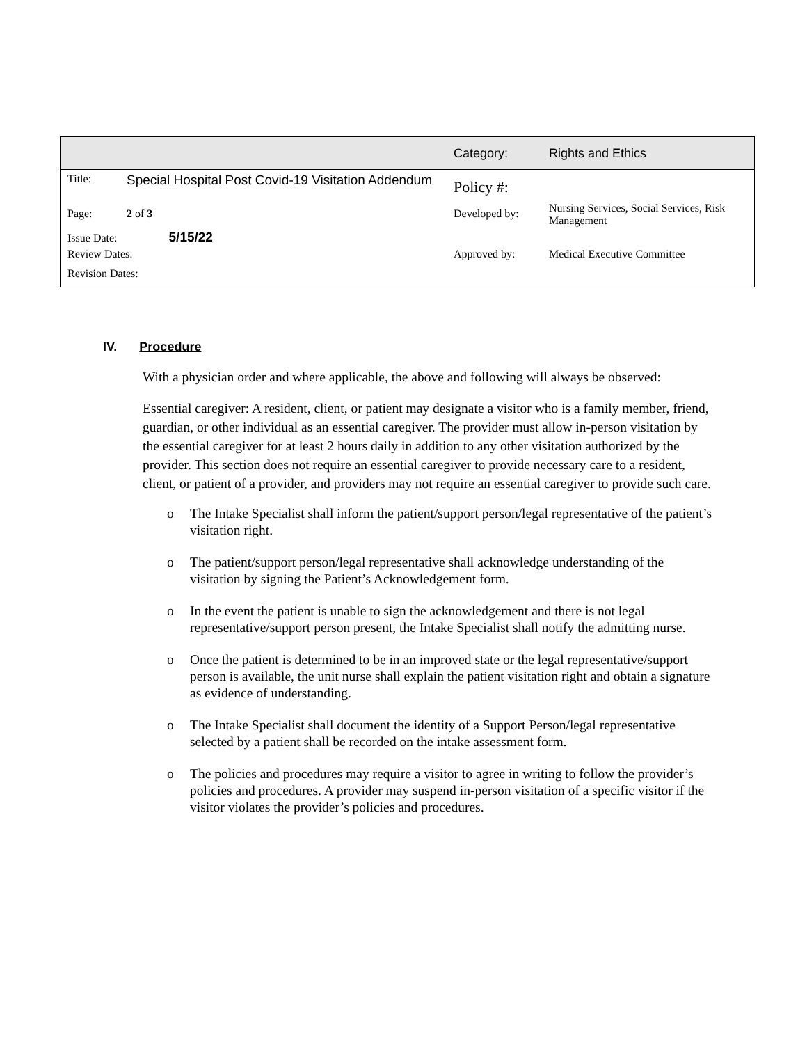| | | Category: | Rights and Ethics |
| Title: | Special Hospital Post Covid-19 Visitation Addendum | Policy #: | |
| Page: | 2 of 3 | Developed by: | Nursing Services, Social Services, Risk Management |
| Issue Date: 5/15/22 | | | |
| Review Dates: | | Approved by: | Medical Executive Committee |
| Revision Dates: | | | |
IV. Procedure
With a physician order and where applicable, the above and following will always be observed:
Essential caregiver: A resident, client, or patient may designate a visitor who is a family member, friend, guardian, or other individual as an essential caregiver. The provider must allow in-person visitation by the essential caregiver for at least 2 hours daily in addition to any other visitation authorized by the provider. This section does not require an essential caregiver to provide necessary care to a resident, client, or patient of a provider, and providers may not require an essential caregiver to provide such care.
o The Intake Specialist shall inform the patient/support person/legal representative of the patient’s visitation right.
o The patient/support person/legal representative shall acknowledge understanding of the visitation by signing the Patient’s Acknowledgement form.
o In the event the patient is unable to sign the acknowledgement and there is not legal representative/support person present, the Intake Specialist shall notify the admitting nurse.
o Once the patient is determined to be in an improved state or the legal representative/support person is available, the unit nurse shall explain the patient visitation right and obtain a signature as evidence of understanding.
o The Intake Specialist shall document the identity of a Support Person/legal representative selected by a patient shall be recorded on the intake assessment form.
o The policies and procedures may require a visitor to agree in writing to follow the provider’s policies and procedures. A provider may suspend in-person visitation of a specific visitor if the visitor violates the provider’s policies and procedures.